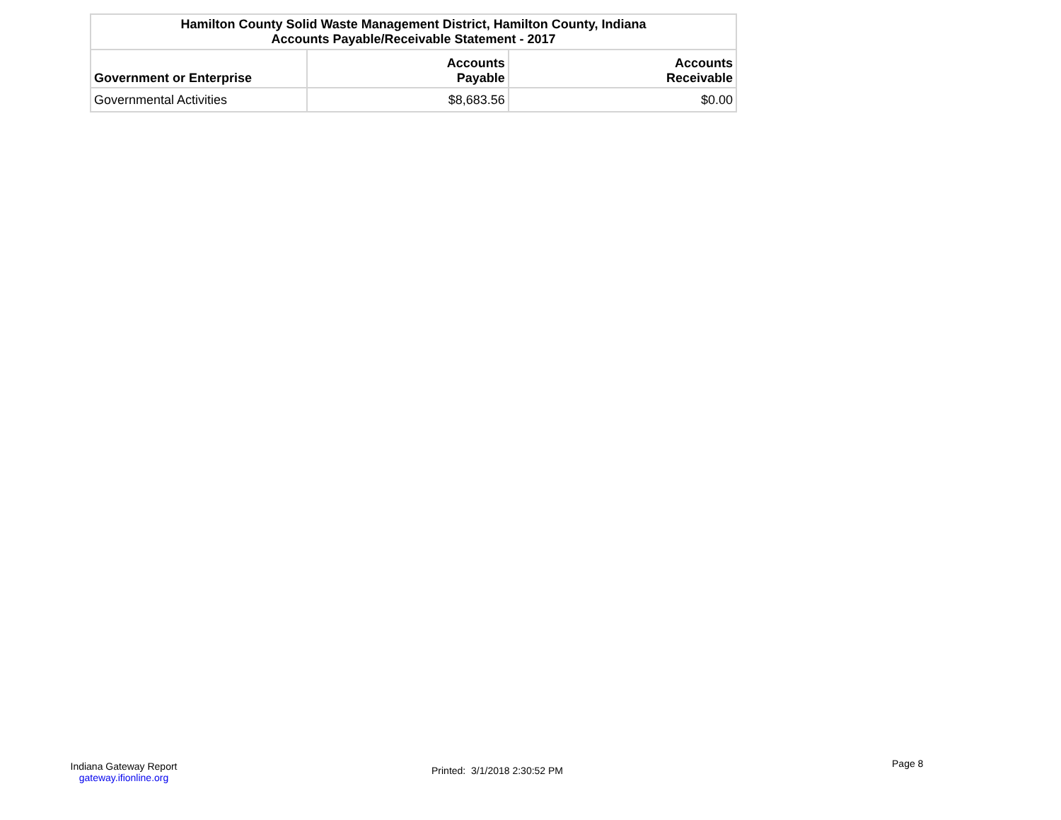| Hamilton County Solid Waste Management District, Hamilton County, Indiana Accounts Payable/Receivable Statement - 2017 | | |
| Government or Enterprise | Accounts Payable | Accounts Receivable |
| Governmental Activities | $8,683.56 | $0.00 |
Indiana Gateway Report
gateway.ifionline.org
Printed: 3/1/2018 2:30:52 PM
Page 8